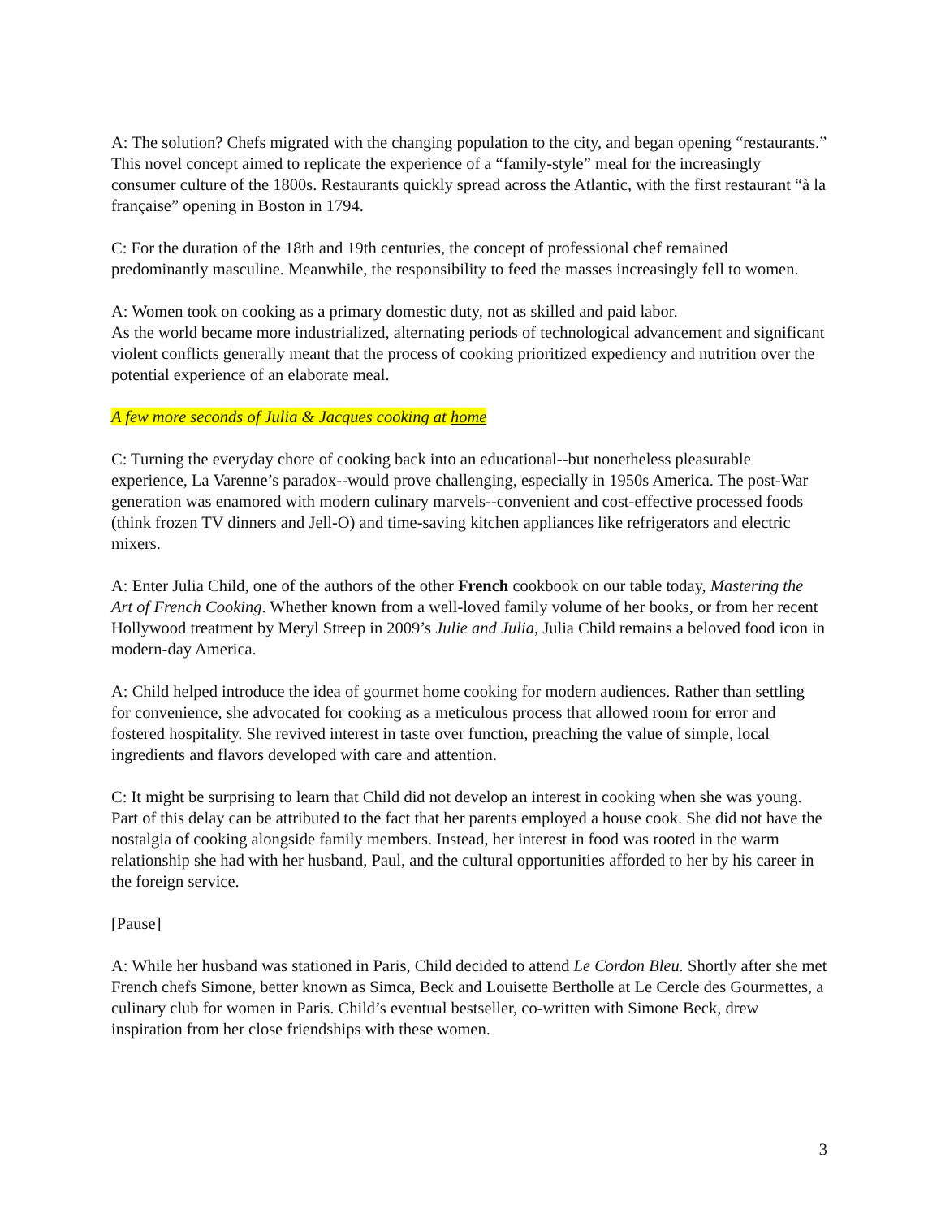A: The solution? Chefs migrated with the changing population to the city, and began opening “restaurants.” This novel concept aimed to replicate the experience of a “family-style” meal for the increasingly consumer culture of the 1800s. Restaurants quickly spread across the Atlantic, with the first restaurant “à la française” opening in Boston in 1794.
C: For the duration of the 18th and 19th centuries, the concept of professional chef remained predominantly masculine. Meanwhile, the responsibility to feed the masses increasingly fell to women.
A: Women took on cooking as a primary domestic duty, not as skilled and paid labor.
As the world became more industrialized, alternating periods of technological advancement and significant violent conflicts generally meant that the process of cooking prioritized expediency and nutrition over the potential experience of an elaborate meal.
A few more seconds of Julia & Jacques cooking at home
C: Turning the everyday chore of cooking back into an educational--but nonetheless pleasurable experience, La Varenne’s paradox--would prove challenging, especially in 1950s America. The post-War generation was enamored with modern culinary marvels--convenient and cost-effective processed foods (think frozen TV dinners and Jell-O) and time-saving kitchen appliances like refrigerators and electric mixers.
A: Enter Julia Child, one of the authors of the other French cookbook on our table today, Mastering the Art of French Cooking. Whether known from a well-loved family volume of her books, or from her recent Hollywood treatment by Meryl Streep in 2009’s Julie and Julia, Julia Child remains a beloved food icon in modern-day America.
A: Child helped introduce the idea of gourmet home cooking for modern audiences. Rather than settling for convenience, she advocated for cooking as a meticulous process that allowed room for error and fostered hospitality. She revived interest in taste over function, preaching the value of simple, local ingredients and flavors developed with care and attention.
C: It might be surprising to learn that Child did not develop an interest in cooking when she was young. Part of this delay can be attributed to the fact that her parents employed a house cook. She did not have the nostalgia of cooking alongside family members. Instead, her interest in food was rooted in the warm relationship she had with her husband, Paul, and the cultural opportunities afforded to her by his career in the foreign service.
[Pause]
A: While her husband was stationed in Paris, Child decided to attend Le Cordon Bleu. Shortly after she met French chefs Simone, better known as Simca, Beck and Louisette Bertholle at Le Cercle des Gourmettes, a culinary club for women in Paris. Child’s eventual bestseller, co-written with Simone Beck, drew inspiration from her close friendships with these women.
3